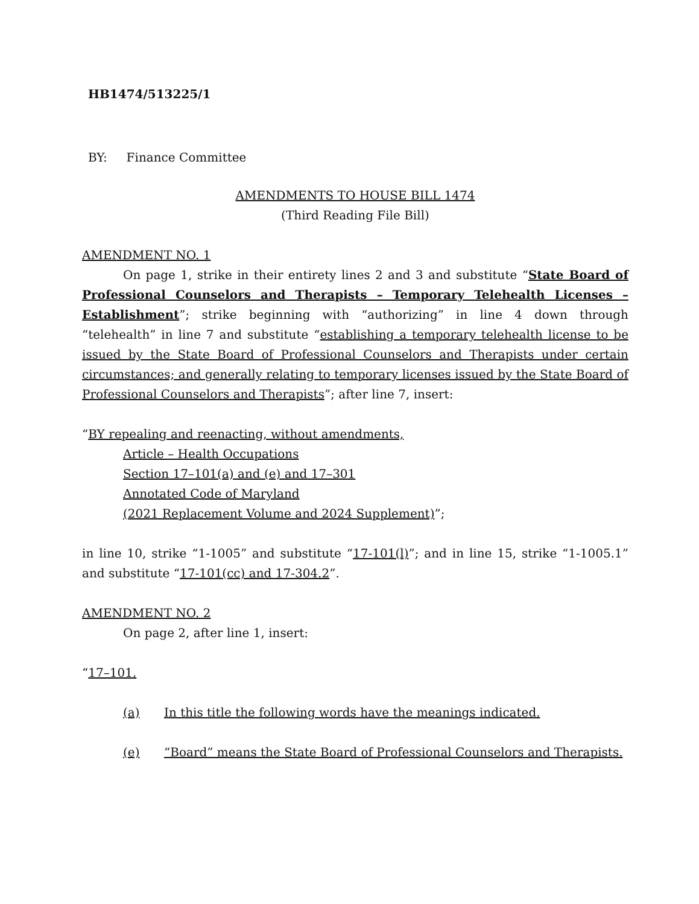HB1474/513225/1
BY: Finance Committee
AMENDMENTS TO HOUSE BILL 1474
(Third Reading File Bill)
AMENDMENT NO. 1
On page 1, strike in their entirety lines 2 and 3 and substitute “State Board of Professional Counselors and Therapists – Temporary Telehealth Licenses – Establishment”; strike beginning with “authorizing” in line 4 down through “telehealth” in line 7 and substitute “establishing a temporary telehealth license to be issued by the State Board of Professional Counselors and Therapists under certain circumstances; and generally relating to temporary licenses issued by the State Board of Professional Counselors and Therapists”; after line 7, insert:
“BY repealing and reenacting, without amendments,
Article – Health Occupations
Section 17–101(a) and (e) and 17–301
Annotated Code of Maryland
(2021 Replacement Volume and 2024 Supplement)”;
in line 10, strike “1-1005” and substitute “17-101(l)”; and in line 15, strike “1-1005.1” and substitute “17-101(cc) and 17-304.2”.
AMENDMENT NO. 2
On page 2, after line 1, insert:
“17–101.
(a) In this title the following words have the meanings indicated.
(e) “Board” means the State Board of Professional Counselors and Therapists.